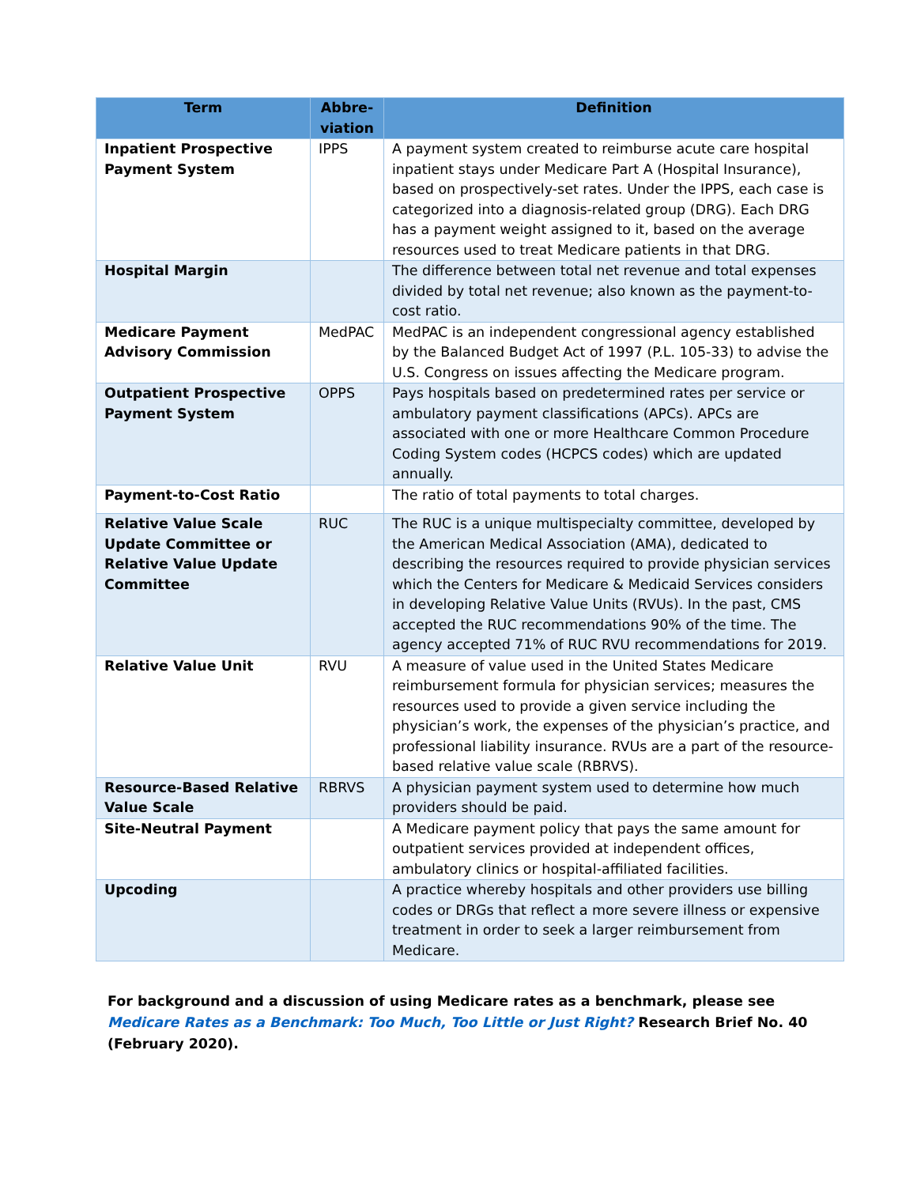| Term | Abbre- viation | Definition |
| --- | --- | --- |
| Inpatient Prospective Payment System | IPPS | A payment system created to reimburse acute care hospital inpatient stays under Medicare Part A (Hospital Insurance), based on prospectively-set rates. Under the IPPS, each case is categorized into a diagnosis-related group (DRG). Each DRG has a payment weight assigned to it, based on the average resources used to treat Medicare patients in that DRG. |
| Hospital Margin | | The difference between total net revenue and total expenses divided by total net revenue; also known as the payment-to-cost ratio. |
| Medicare Payment Advisory Commission | MedPAC | MedPAC is an independent congressional agency established by the Balanced Budget Act of 1997 (P.L. 105-33) to advise the U.S. Congress on issues affecting the Medicare program. |
| Outpatient Prospective Payment System | OPPS | Pays hospitals based on predetermined rates per service or ambulatory payment classifications (APCs). APCs are associated with one or more Healthcare Common Procedure Coding System codes (HCPCS codes) which are updated annually. |
| Payment-to-Cost Ratio | | The ratio of total payments to total charges. |
| Relative Value Scale Update Committee or Relative Value Update Committee | RUC | The RUC is a unique multispecialty committee, developed by the American Medical Association (AMA), dedicated to describing the resources required to provide physician services which the Centers for Medicare & Medicaid Services considers in developing Relative Value Units (RVUs). In the past, CMS accepted the RUC recommendations 90% of the time. The agency accepted 71% of RUC RVU recommendations for 2019. |
| Relative Value Unit | RVU | A measure of value used in the United States Medicare reimbursement formula for physician services; measures the resources used to provide a given service including the physician’s work, the expenses of the physician’s practice, and professional liability insurance. RVUs are a part of the resource-based relative value scale (RBRVS). |
| Resource-Based Relative Value Scale | RBRVS | A physician payment system used to determine how much providers should be paid. |
| Site-Neutral Payment | | A Medicare payment policy that pays the same amount for outpatient services provided at independent offices, ambulatory clinics or hospital-affiliated facilities. |
| Upcoding | | A practice whereby hospitals and other providers use billing codes or DRGs that reflect a more severe illness or expensive treatment in order to seek a larger reimbursement from Medicare. |
For background and a discussion of using Medicare rates as a benchmark, please see Medicare Rates as a Benchmark: Too Much, Too Little or Just Right? Research Brief No. 40 (February 2020).